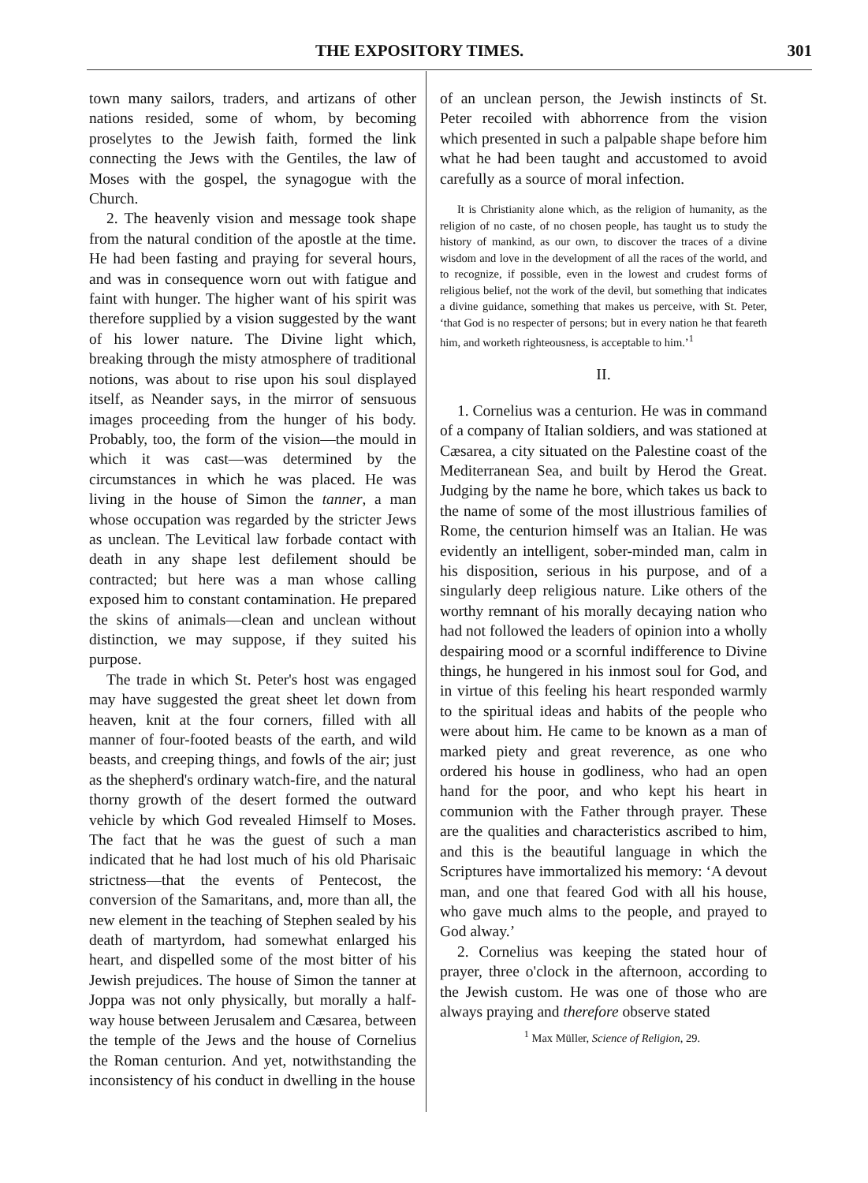THE EXPOSITORY TIMES. 301
town many sailors, traders, and artizans of other nations resided, some of whom, by becoming proselytes to the Jewish faith, formed the link connecting the Jews with the Gentiles, the law of Moses with the gospel, the synagogue with the Church.
2. The heavenly vision and message took shape from the natural condition of the apostle at the time. He had been fasting and praying for several hours, and was in consequence worn out with fatigue and faint with hunger. The higher want of his spirit was therefore supplied by a vision suggested by the want of his lower nature. The Divine light which, breaking through the misty atmosphere of traditional notions, was about to rise upon his soul displayed itself, as Neander says, in the mirror of sensuous images proceeding from the hunger of his body. Probably, too, the form of the vision—the mould in which it was cast—was determined by the circumstances in which he was placed. He was living in the house of Simon the tanner, a man whose occupation was regarded by the stricter Jews as unclean. The Levitical law forbade contact with death in any shape lest defilement should be contracted; but here was a man whose calling exposed him to constant contamination. He prepared the skins of animals—clean and unclean without distinction, we may suppose, if they suited his purpose.
The trade in which St. Peter's host was engaged may have suggested the great sheet let down from heaven, knit at the four corners, filled with all manner of four-footed beasts of the earth, and wild beasts, and creeping things, and fowls of the air; just as the shepherd's ordinary watch-fire, and the natural thorny growth of the desert formed the outward vehicle by which God revealed Himself to Moses. The fact that he was the guest of such a man indicated that he had lost much of his old Pharisaic strictness—that the events of Pentecost, the conversion of the Samaritans, and, more than all, the new element in the teaching of Stephen sealed by his death of martyrdom, had somewhat enlarged his heart, and dispelled some of the most bitter of his Jewish prejudices. The house of Simon the tanner at Joppa was not only physically, but morally a half-way house between Jerusalem and Cæsarea, between the temple of the Jews and the house of Cornelius the Roman centurion. And yet, notwithstanding the inconsistency of his conduct in dwelling in the house
of an unclean person, the Jewish instincts of St. Peter recoiled with abhorrence from the vision which presented in such a palpable shape before him what he had been taught and accustomed to avoid carefully as a source of moral infection.
It is Christianity alone which, as the religion of humanity, as the religion of no caste, of no chosen people, has taught us to study the history of mankind, as our own, to discover the traces of a divine wisdom and love in the development of all the races of the world, and to recognize, if possible, even in the lowest and crudest forms of religious belief, not the work of the devil, but something that indicates a divine guidance, something that makes us perceive, with St. Peter, ‘that God is no respecter of persons; but in every nation he that feareth him, and worketh righteousness, is acceptable to him.’<sup>1</sup>
II.
1. Cornelius was a centurion. He was in command of a company of Italian soldiers, and was stationed at Cæsarea, a city situated on the Palestine coast of the Mediterranean Sea, and built by Herod the Great. Judging by the name he bore, which takes us back to the name of some of the most illustrious families of Rome, the centurion himself was an Italian. He was evidently an intelligent, sober-minded man, calm in his disposition, serious in his purpose, and of a singularly deep religious nature. Like others of the worthy remnant of his morally decaying nation who had not followed the leaders of opinion into a wholly despairing mood or a scornful indifference to Divine things, he hungered in his inmost soul for God, and in virtue of this feeling his heart responded warmly to the spiritual ideas and habits of the people who were about him. He came to be known as a man of marked piety and great reverence, as one who ordered his house in godliness, who had an open hand for the poor, and who kept his heart in communion with the Father through prayer. These are the qualities and characteristics ascribed to him, and this is the beautiful language in which the Scriptures have immortalized his memory: ‘A devout man, and one that feared God with all his house, who gave much alms to the people, and prayed to God alway.’
2. Cornelius was keeping the stated hour of prayer, three o'clock in the afternoon, according to the Jewish custom. He was one of those who are always praying and therefore observe stated
<sup>1</sup> Max Müller, Science of Religion, 29.